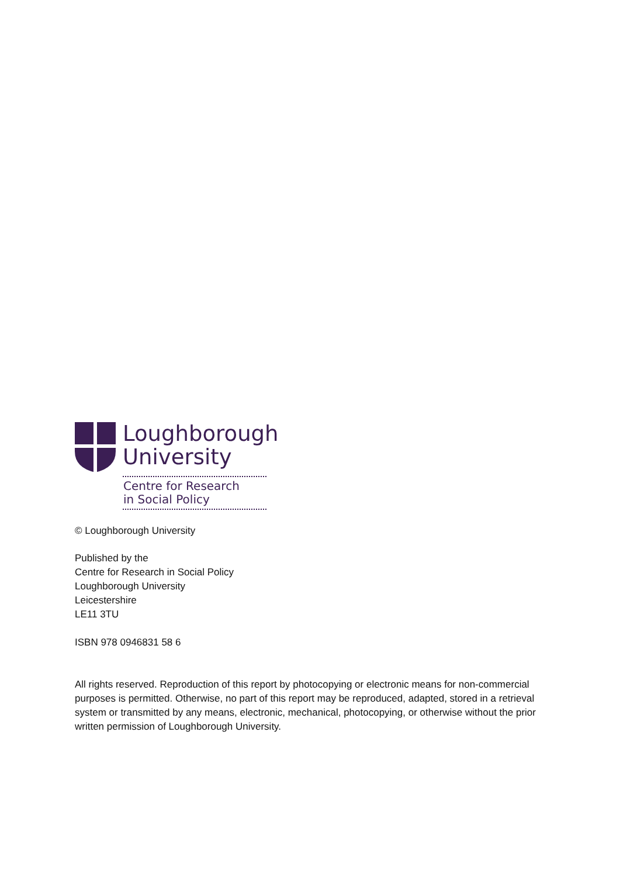Loughborough
University
Centre for Research
in Social Policy
© Loughborough University
Published by the
Centre for Research in Social Policy
Loughborough University
Leicestershire
LE11 3TU
ISBN 978 0946831 58 6
All rights reserved. Reproduction of this report by photocopying or electronic means for non-commercial purposes is permitted. Otherwise, no part of this report may be reproduced, adapted, stored in a retrieval system or transmitted by any means, electronic, mechanical, photocopying, or otherwise without the prior written permission of Loughborough University.